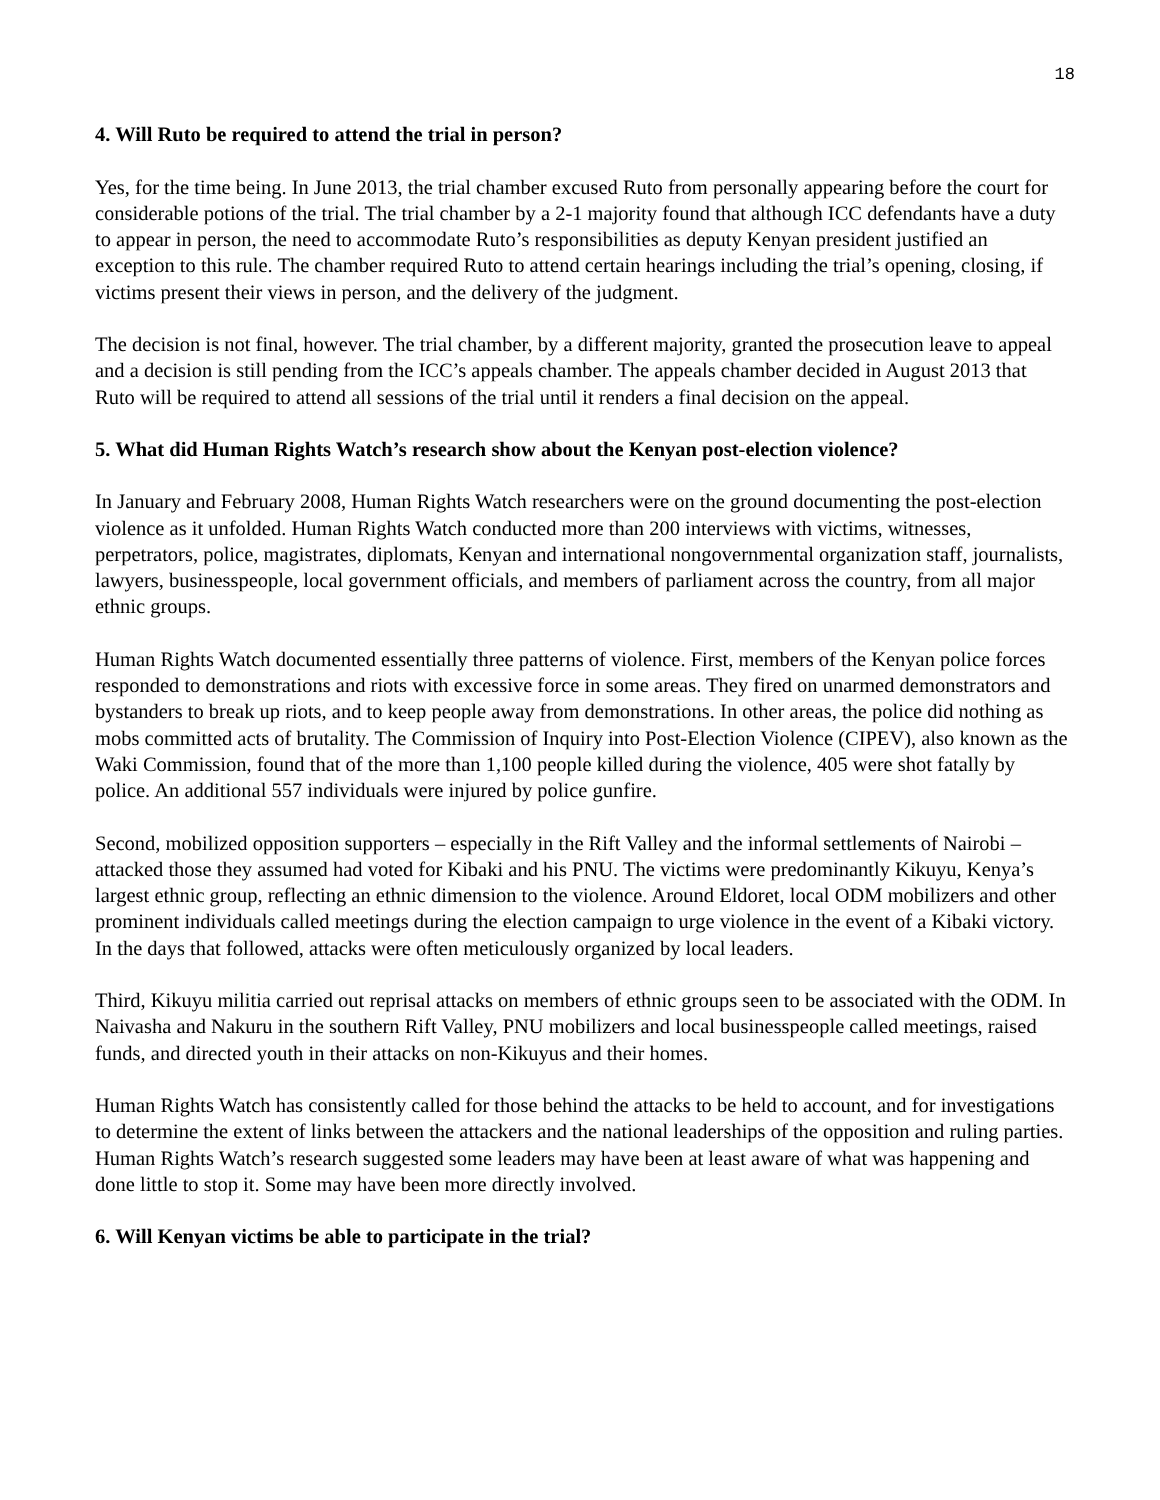18
4. Will Ruto be required to attend the trial in person?
Yes, for the time being. In June 2013, the trial chamber excused Ruto from personally appearing before the court for considerable potions of the trial. The trial chamber by a 2-1 majority found that although ICC defendants have a duty to appear in person, the need to accommodate Ruto’s responsibilities as deputy Kenyan president justified an exception to this rule. The chamber required Ruto to attend certain hearings including the trial’s opening, closing, if victims present their views in person, and the delivery of the judgment.
The decision is not final, however. The trial chamber, by a different majority, granted the prosecution leave to appeal and a decision is still pending from the ICC’s appeals chamber. The appeals chamber decided in August 2013 that Ruto will be required to attend all sessions of the trial until it renders a final decision on the appeal.
5. What did Human Rights Watch’s research show about the Kenyan post-election violence?
In January and February 2008, Human Rights Watch researchers were on the ground documenting the post-election violence as it unfolded. Human Rights Watch conducted more than 200 interviews with victims, witnesses, perpetrators, police, magistrates, diplomats, Kenyan and international nongovernmental organization staff, journalists, lawyers, businesspeople, local government officials, and members of parliament across the country, from all major ethnic groups.
Human Rights Watch documented essentially three patterns of violence. First, members of the Kenyan police forces responded to demonstrations and riots with excessive force in some areas. They fired on unarmed demonstrators and bystanders to break up riots, and to keep people away from demonstrations. In other areas, the police did nothing as mobs committed acts of brutality. The Commission of Inquiry into Post-Election Violence (CIPEV), also known as the Waki Commission, found that of the more than 1,100 people killed during the violence, 405 were shot fatally by police. An additional 557 individuals were injured by police gunfire.
Second, mobilized opposition supporters – especially in the Rift Valley and the informal settlements of Nairobi – attacked those they assumed had voted for Kibaki and his PNU. The victims were predominantly Kikuyu, Kenya’s largest ethnic group, reflecting an ethnic dimension to the violence. Around Eldoret, local ODM mobilizers and other prominent individuals called meetings during the election campaign to urge violence in the event of a Kibaki victory. In the days that followed, attacks were often meticulously organized by local leaders.
Third, Kikuyu militia carried out reprisal attacks on members of ethnic groups seen to be associated with the ODM. In Naivasha and Nakuru in the southern Rift Valley, PNU mobilizers and local businesspeople called meetings, raised funds, and directed youth in their attacks on non-Kikuyus and their homes.
Human Rights Watch has consistently called for those behind the attacks to be held to account, and for investigations to determine the extent of links between the attackers and the national leaderships of the opposition and ruling parties. Human Rights Watch’s research suggested some leaders may have been at least aware of what was happening and done little to stop it. Some may have been more directly involved.
6. Will Kenyan victims be able to participate in the trial?